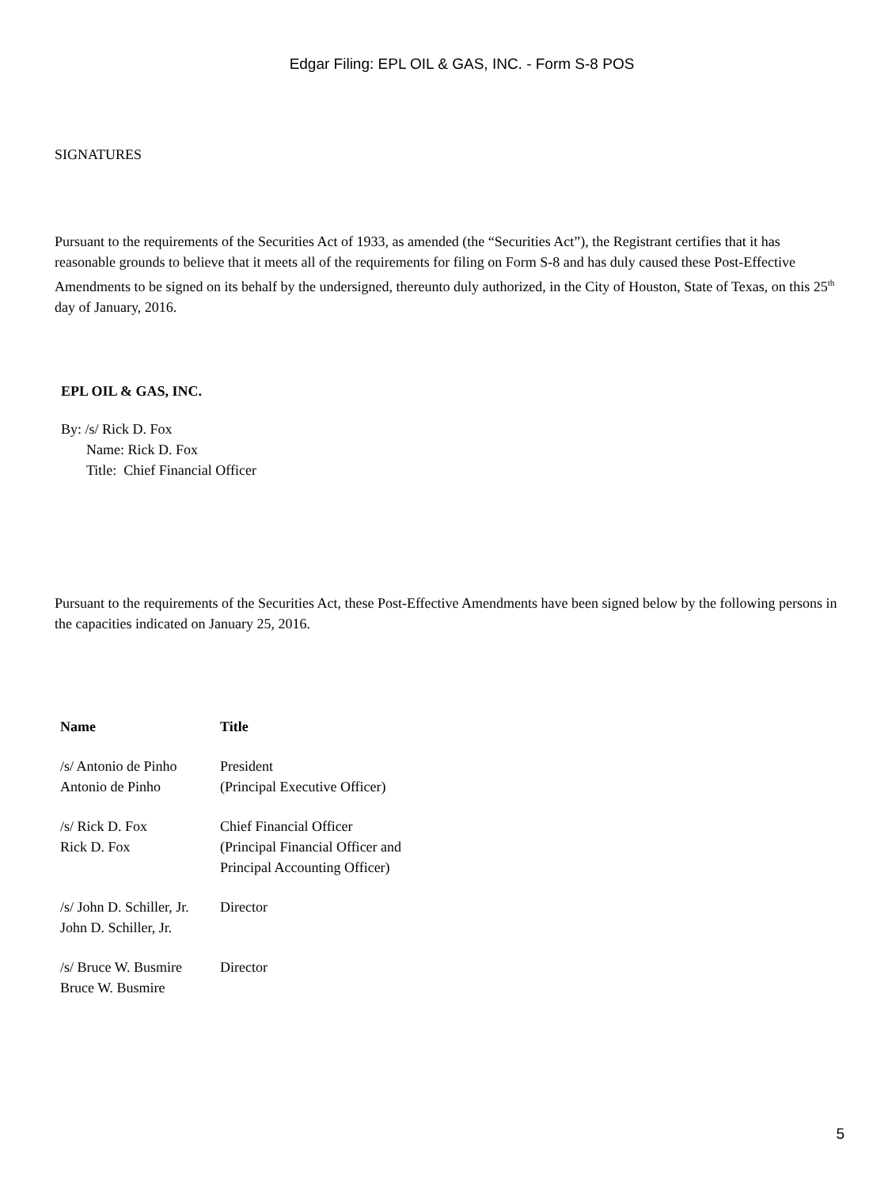Edgar Filing: EPL OIL & GAS, INC. - Form S-8 POS
SIGNATURES
Pursuant to the requirements of the Securities Act of 1933, as amended (the “Securities Act”), the Registrant certifies that it has reasonable grounds to believe that it meets all of the requirements for filing on Form S-8 and has duly caused these Post-Effective Amendments to be signed on its behalf by the undersigned, thereunto duly authorized, in the City of Houston, State of Texas, on this 25<sup>th</sup> day of January, 2016.
EPL OIL & GAS, INC.
By: /s/ Rick D. Fox
Name: Rick D. Fox
Title: Chief Financial Officer
Pursuant to the requirements of the Securities Act, these Post-Effective Amendments have been signed below by the following persons in the capacities indicated on January 25, 2016.
| Name | Title |
| --- | --- |
| /s/ Antonio de Pinho Antonio de Pinho | President (Principal Executive Officer) |
| /s/ Rick D. Fox Rick D. Fox | Chief Financial Officer (Principal Financial Officer and Principal Accounting Officer) |
| /s/ John D. Schiller, Jr. John D. Schiller, Jr. | Director |
| /s/ Bruce W. Busmire Bruce W. Busmire | Director |
5